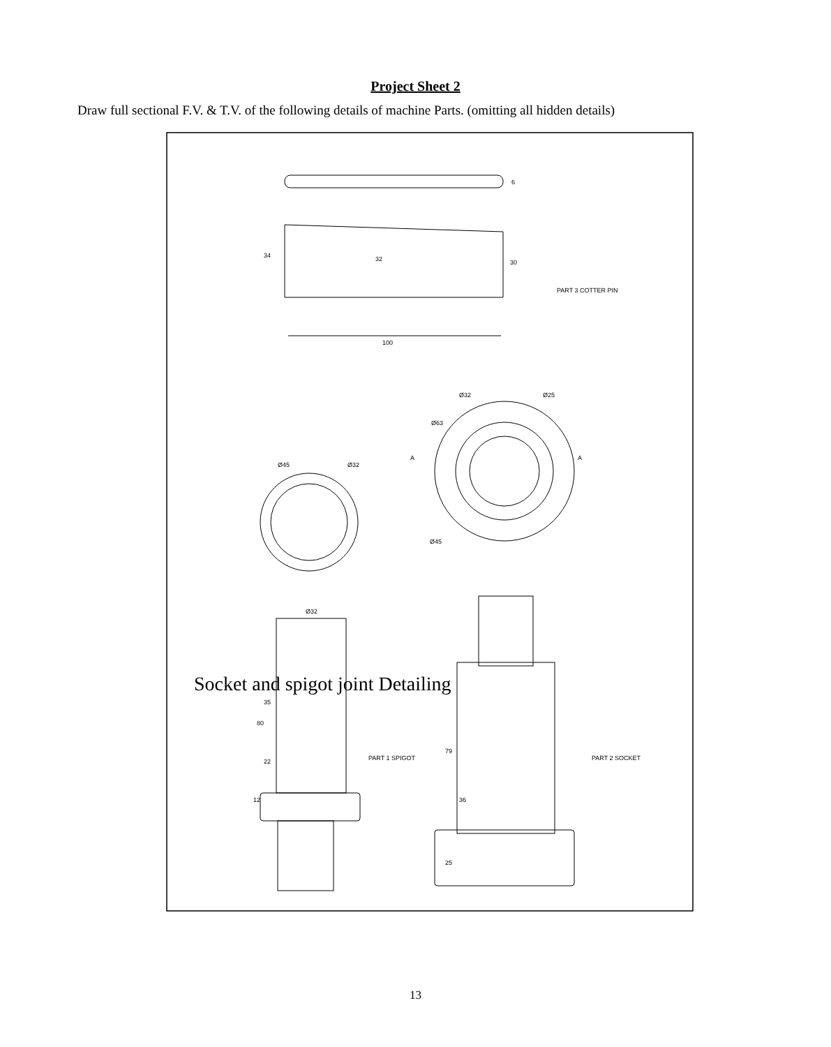Project Sheet 2
Draw full sectional F.V. & T.V. of the following details of machine Parts. (omitting all hidden details)
34
32
30
6
100
80
12
22
35
Ø32
Ø45
Ø32
Ø63
Ø32
Ø25
Ø45
A
A
79
36
25
PART 1 SPIGOT
PART 2 SOCKET
PART 3 COTTER PIN
Socket and spigot joint Detailing
13